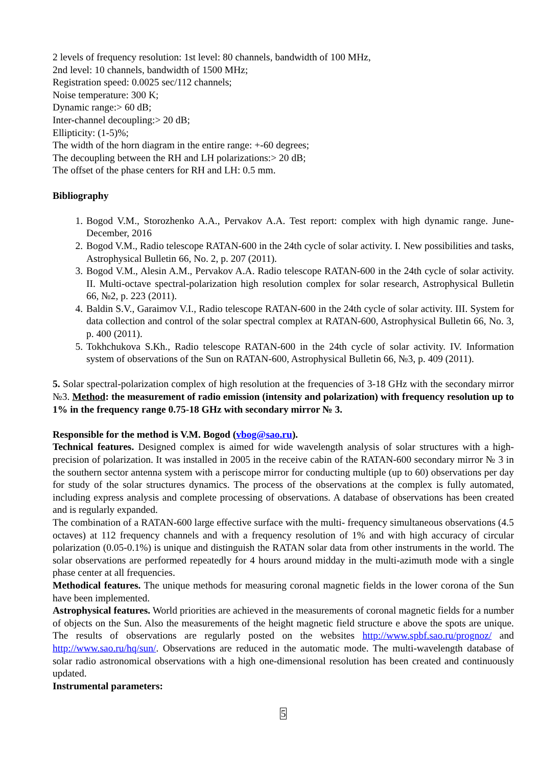2 levels of frequency resolution: 1st level: 80 channels, bandwidth of 100 MHz,
2nd level: 10 channels, bandwidth of 1500 MHz;
Registration speed: 0.0025 sec/112 channels;
Noise temperature: 300 K;
Dynamic range:> 60 dB;
Inter-channel decoupling:> 20 dB;
Ellipticity: (1-5)%;
The width of the horn diagram in the entire range: +-60 degrees;
The decoupling between the RH and LH polarizations:> 20 dB;
The offset of the phase centers for RH and LH: 0.5 mm.
Bibliography
1. Bogod V.M., Storozhenko A.A., Pervakov A.A. Test report: complex with high dynamic range. June-December, 2016
2. Bogod V.M., Radio telescope RATAN-600 in the 24th cycle of solar activity. I. New possibilities and tasks, Astrophysical Bulletin 66, No. 2, p. 207 (2011).
3. Bogod V.M., Alesin A.M., Pervakov A.A. Radio telescope RATAN-600 in the 24th cycle of solar activity. II. Multi-octave spectral-polarization high resolution complex for solar research, Astrophysical Bulletin 66, №2, p. 223 (2011).
4. Baldin S.V., Garaimov V.I., Radio telescope RATAN-600 in the 24th cycle of solar activity. III. System for data collection and control of the solar spectral complex at RATAN-600, Astrophysical Bulletin 66, No. 3, p. 400 (2011).
5. Tokhchukova S.Kh., Radio telescope RATAN-600 in the 24th cycle of solar activity. IV. Information system of observations of the Sun on RATAN-600, Astrophysical Bulletin 66, №3, p. 409 (2011).
5. Solar spectral-polarization complex of high resolution at the frequencies of 3-18 GHz with the secondary mirror №3. Method: the measurement of radio emission (intensity and polarization) with frequency resolution up to 1% in the frequency range 0.75-18 GHz with secondary mirror № 3.
Responsible for the method is V.M. Bogod (vbog@sao.ru).
Technical features. Designed complex is aimed for wide wavelength analysis of solar structures with a high-precision of polarization. It was installed in 2005 in the receive cabin of the RATAN-600 secondary mirror № 3 in the southern sector antenna system with a periscope mirror for conducting multiple (up to 60) observations per day for study of the solar structures dynamics. The process of the observations at the complex is fully automated, including express analysis and complete processing of observations. A database of observations has been created and is regularly expanded.
The combination of a RATAN-600 large effective surface with the multi- frequency simultaneous observations (4.5 octaves) at 112 frequency channels and with a frequency resolution of 1% and with high accuracy of circular polarization (0.05-0.1%) is unique and distinguish the RATAN solar data from other instruments in the world. The solar observations are performed repeatedly for 4 hours around midday in the multi-azimuth mode with a single phase center at all frequencies.
Methodical features. The unique methods for measuring coronal magnetic fields in the lower corona of the Sun have been implemented.
Astrophysical features. World priorities are achieved in the measurements of coronal magnetic fields for a number of objects on the Sun. Also the measurements of the height magnetic field structure e above the spots are unique. The results of observations are regularly posted on the websites http://www.spbf.sao.ru/prognoz/ and http://www.sao.ru/hq/sun/. Observations are reduced in the automatic mode. The multi-wavelength database of solar radio astronomical observations with a high one-dimensional resolution has been created and continuously updated.
Instrumental parameters:
5